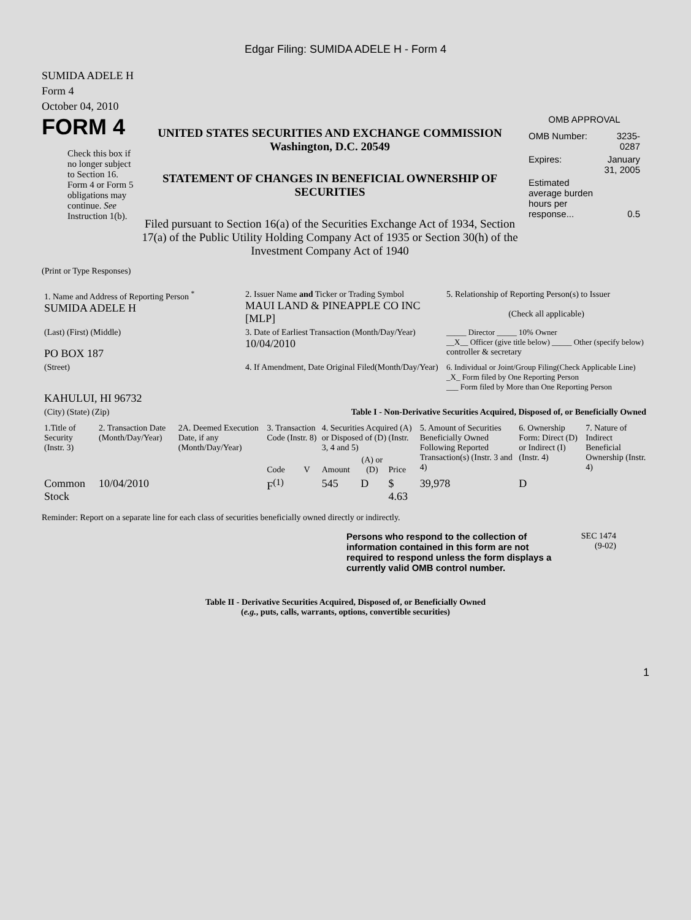Edgar Filing: SUMIDA ADELE H - Form 4
SUMIDA ADELE H
Form 4
October 04, 2010
FORM 4
Check this box if no longer subject to Section 16. Form 4 or Form 5 obligations may continue. See Instruction 1(b).
UNITED STATES SECURITIES AND EXCHANGE COMMISSION
Washington, D.C. 20549
STATEMENT OF CHANGES IN BENEFICIAL OWNERSHIP OF SECURITIES
Filed pursuant to Section 16(a) of the Securities Exchange Act of 1934, Section 17(a) of the Public Utility Holding Company Act of 1935 or Section 30(h) of the Investment Company Act of 1940
OMB APPROVAL
| OMB Number: | 3235-0287 |
| Expires: | January 31, 2005 |
| Estimated average burden hours per response... | 0.5 |
(Print or Type Responses)
| 1. Name and Address of Reporting Person <sup>*</sup> SUMIDA ADELE H | 2. Issuer Name and Ticker or Trading Symbol MAUI LAND & PINEAPPLE CO INC [MLP] | 5. Relationship of Reporting Person(s) to Issuer (Check all applicable) |
| (Last) (First) (Middle) PO BOX 187 | 3. Date of Earliest Transaction (Month/Day/Year) 10/04/2010 | _____ Director _____ 10% Owner __X__ Officer (give title below) _____ Other (specify below) controller & secretary |
| (Street) KAHULUI, HI 96732 | 4. If Amendment, Date Original Filed(Month/Day/Year) | 6. Individual or Joint/Group Filing(Check Applicable Line) _X_ Form filed by One Reporting Person ___ Form filed by More than One Reporting Person |
| (City) (State) (Zip) | Table I - Non-Derivative Securities Acquired, Disposed of, or Beneficially Owned | |
| 1.Title of Security (Instr. 3) | 2. Transaction Date (Month/Day/Year) | 2A. Deemed Execution Date, if any (Month/Day/Year) | 3. Transaction Code (Instr. 8) | | 4. Securities Acquired (A) or Disposed of (D) (Instr. 3, 4 and 5) | | | 5. Amount of Securities Beneficially Owned Following Reported Transaction(s) (Instr. 3 and 4) | 6. Ownership Form: Direct (D) or Indirect (I) (Instr. 4) | 7. Nature of Indirect Beneficial Ownership (Instr. 4) |
| --- | --- | --- | --- | --- | --- | --- | --- | --- | --- | --- |
| | | | Code | V | Amount | (A) or (D) | Price | | | |
| Common Stock | 10/04/2010 | | F<sup>(1)</sup> | | 545 | D | $ 4.63 | 39,978 | D | |
Reminder: Report on a separate line for each class of securities beneficially owned directly or indirectly.
Persons who respond to the collection of information contained in this form are not required to respond unless the form displays a currently valid OMB control number.
SEC 1474
(9-02)
Table II - Derivative Securities Acquired, Disposed of, or Beneficially Owned
(e.g., puts, calls, warrants, options, convertible securities)
1